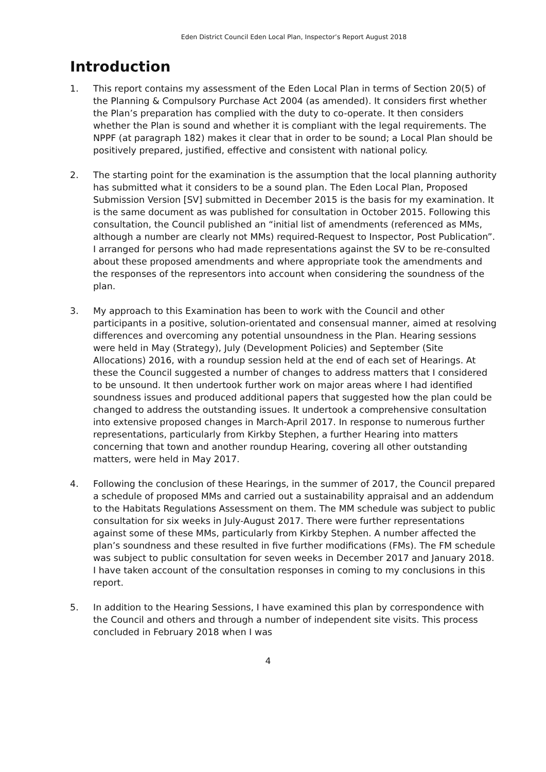Eden District Council Eden Local Plan, Inspector’s Report August 2018
Introduction
1. This report contains my assessment of the Eden Local Plan in terms of Section 20(5) of the Planning & Compulsory Purchase Act 2004 (as amended). It considers first whether the Plan’s preparation has complied with the duty to co-operate. It then considers whether the Plan is sound and whether it is compliant with the legal requirements. The NPPF (at paragraph 182) makes it clear that in order to be sound; a Local Plan should be positively prepared, justified, effective and consistent with national policy.
2. The starting point for the examination is the assumption that the local planning authority has submitted what it considers to be a sound plan. The Eden Local Plan, Proposed Submission Version [SV] submitted in December 2015 is the basis for my examination. It is the same document as was published for consultation in October 2015. Following this consultation, the Council published an “initial list of amendments (referenced as MMs, although a number are clearly not MMs) required-Request to Inspector, Post Publication”. I arranged for persons who had made representations against the SV to be re-consulted about these proposed amendments and where appropriate took the amendments and the responses of the representors into account when considering the soundness of the plan.
3. My approach to this Examination has been to work with the Council and other participants in a positive, solution-orientated and consensual manner, aimed at resolving differences and overcoming any potential unsoundness in the Plan. Hearing sessions were held in May (Strategy), July (Development Policies) and September (Site Allocations) 2016, with a roundup session held at the end of each set of Hearings. At these the Council suggested a number of changes to address matters that I considered to be unsound. It then undertook further work on major areas where I had identified soundness issues and produced additional papers that suggested how the plan could be changed to address the outstanding issues. It undertook a comprehensive consultation into extensive proposed changes in March-April 2017. In response to numerous further representations, particularly from Kirkby Stephen, a further Hearing into matters concerning that town and another roundup Hearing, covering all other outstanding matters, were held in May 2017.
4. Following the conclusion of these Hearings, in the summer of 2017, the Council prepared a schedule of proposed MMs and carried out a sustainability appraisal and an addendum to the Habitats Regulations Assessment on them. The MM schedule was subject to public consultation for six weeks in July-August 2017. There were further representations against some of these MMs, particularly from Kirkby Stephen. A number affected the plan’s soundness and these resulted in five further modifications (FMs). The FM schedule was subject to public consultation for seven weeks in December 2017 and January 2018. I have taken account of the consultation responses in coming to my conclusions in this report.
5. In addition to the Hearing Sessions, I have examined this plan by correspondence with the Council and others and through a number of independent site visits. This process concluded in February 2018 when I was
4